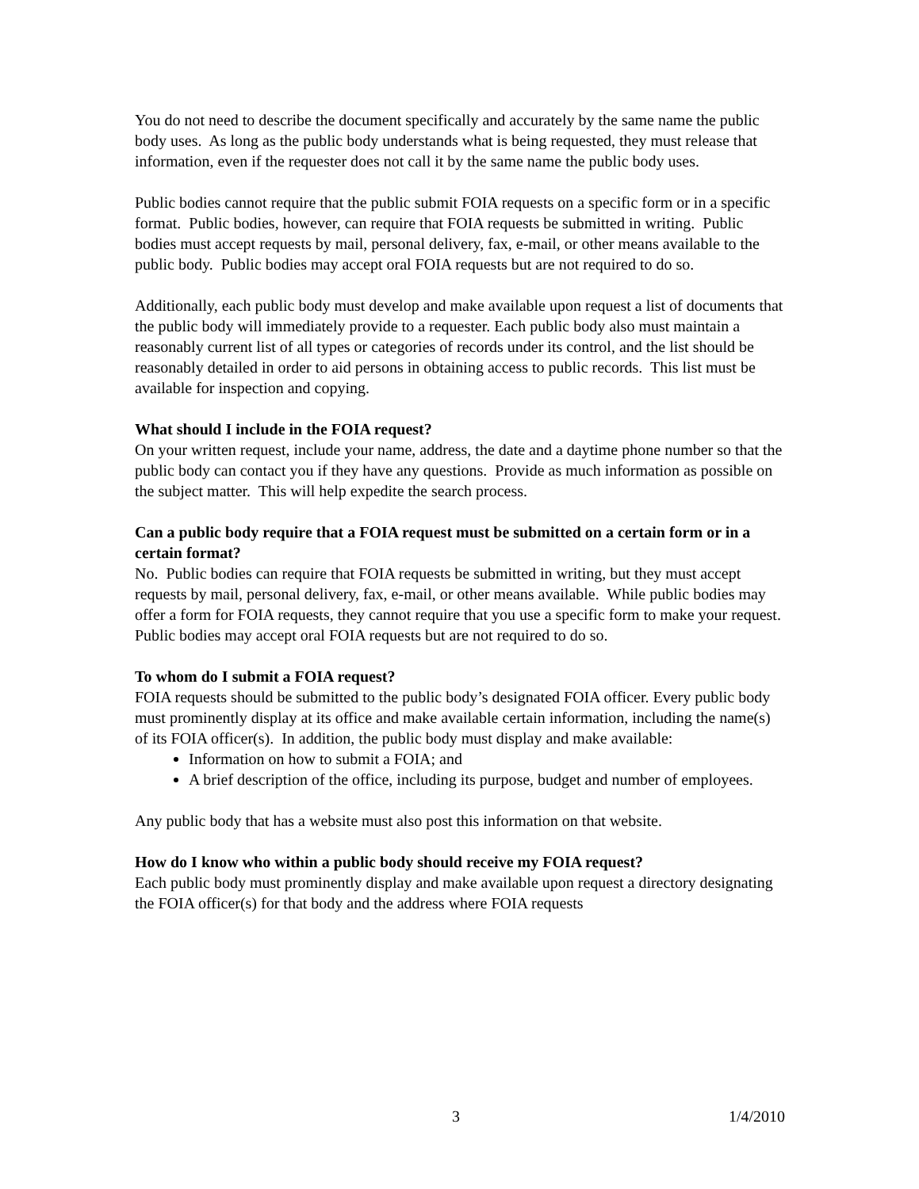You do not need to describe the document specifically and accurately by the same name the public body uses. As long as the public body understands what is being requested, they must release that information, even if the requester does not call it by the same name the public body uses.
Public bodies cannot require that the public submit FOIA requests on a specific form or in a specific format. Public bodies, however, can require that FOIA requests be submitted in writing. Public bodies must accept requests by mail, personal delivery, fax, e-mail, or other means available to the public body. Public bodies may accept oral FOIA requests but are not required to do so.
Additionally, each public body must develop and make available upon request a list of documents that the public body will immediately provide to a requester. Each public body also must maintain a reasonably current list of all types or categories of records under its control, and the list should be reasonably detailed in order to aid persons in obtaining access to public records. This list must be available for inspection and copying.
What should I include in the FOIA request?
On your written request, include your name, address, the date and a daytime phone number so that the public body can contact you if they have any questions. Provide as much information as possible on the subject matter. This will help expedite the search process.
Can a public body require that a FOIA request must be submitted on a certain form or in a certain format?
No. Public bodies can require that FOIA requests be submitted in writing, but they must accept requests by mail, personal delivery, fax, e-mail, or other means available. While public bodies may offer a form for FOIA requests, they cannot require that you use a specific form to make your request. Public bodies may accept oral FOIA requests but are not required to do so.
To whom do I submit a FOIA request?
FOIA requests should be submitted to the public body’s designated FOIA officer. Every public body must prominently display at its office and make available certain information, including the name(s) of its FOIA officer(s). In addition, the public body must display and make available:
Information on how to submit a FOIA; and
A brief description of the office, including its purpose, budget and number of employees.
Any public body that has a website must also post this information on that website.
How do I know who within a public body should receive my FOIA request?
Each public body must prominently display and make available upon request a directory designating the FOIA officer(s) for that body and the address where FOIA requests
3 1/4/2010